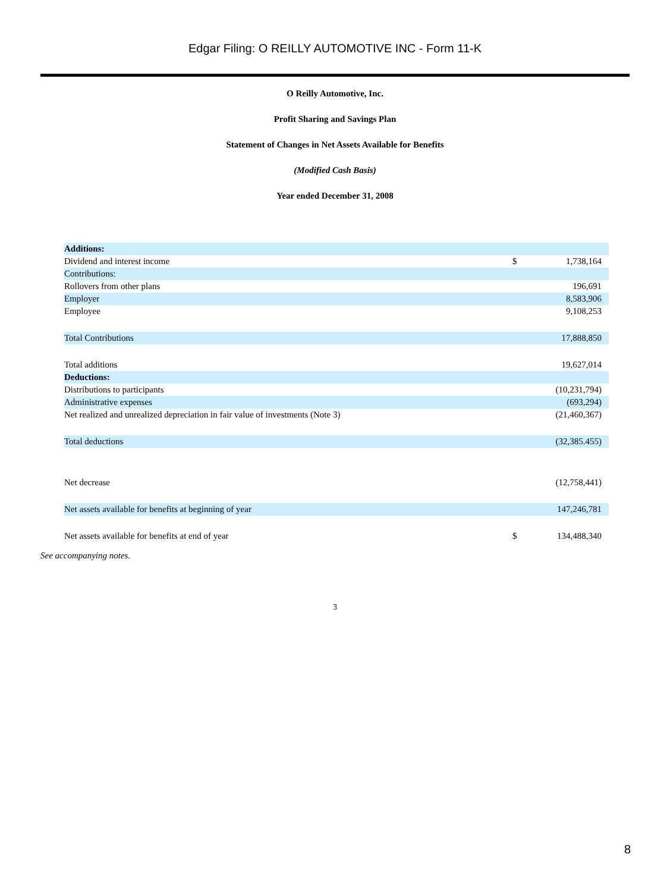Edgar Filing: O REILLY AUTOMOTIVE INC - Form 11-K
O Reilly Automotive, Inc.
Profit Sharing and Savings Plan
Statement of Changes in Net Assets Available for Benefits
(Modified Cash Basis)
Year ended December 31, 2008
| Additions: | | |
| Dividend and interest income | $ | 1,738,164 |
| Contributions: | | |
| Rollovers from other plans | | 196,691 |
| Employer | | 8,583,906 |
| Employee | | 9,108,253 |
| Total Contributions | | 17,888,850 |
| Total additions | | 19,627,014 |
| Deductions: | | |
| Distributions to participants | | (10,231,794) |
| Administrative expenses | | (693,294) |
| Net realized and unrealized depreciation in fair value of investments (Note 3) | | (21,460,367) |
| Total deductions | | (32,385.455) |
| Net decrease | | (12,758,441) |
| Net assets available for benefits at beginning of year | | 147,246,781 |
| Net assets available for benefits at end of year | $ | 134,488,340 |
See accompanying notes.
3
8